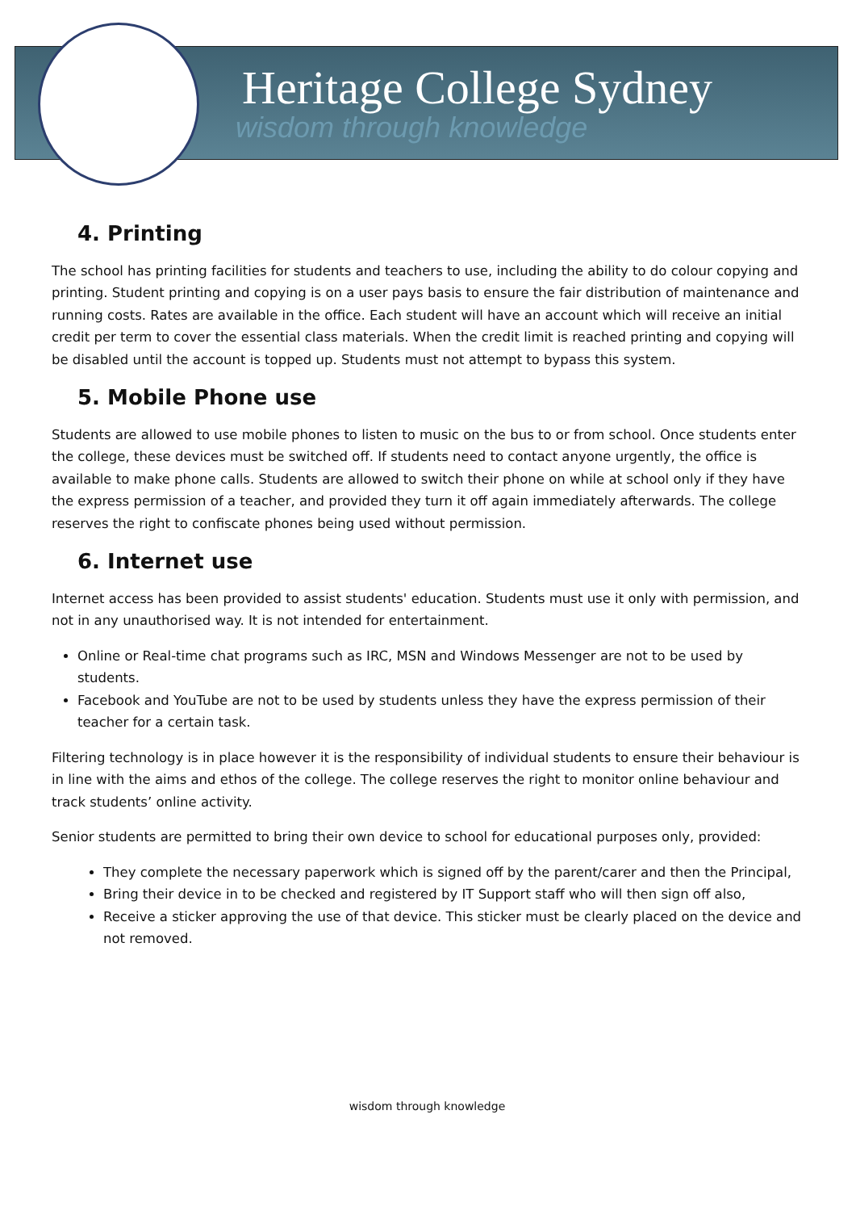Heritage College Sydney
wisdom through knowledge
4. Printing
The school has printing facilities for students and teachers to use, including the ability to do colour copying and printing. Student printing and copying is on a user pays basis to ensure the fair distribution of maintenance and running costs. Rates are available in the office. Each student will have an account which will receive an initial credit per term to cover the essential class materials. When the credit limit is reached printing and copying will be disabled until the account is topped up. Students must not attempt to bypass this system.
5. Mobile Phone use
Students are allowed to use mobile phones to listen to music on the bus to or from school. Once students enter the college, these devices must be switched off. If students need to contact anyone urgently, the office is available to make phone calls. Students are allowed to switch their phone on while at school only if they have the express permission of a teacher, and provided they turn it off again immediately afterwards. The college reserves the right to confiscate phones being used without permission.
6. Internet use
Internet access has been provided to assist students' education. Students must use it only with permission, and not in any unauthorised way. It is not intended for entertainment.
Online or Real-time chat programs such as IRC, MSN and Windows Messenger are not to be used by students.
Facebook and YouTube are not to be used by students unless they have the express permission of their teacher for a certain task.
Filtering technology is in place however it is the responsibility of individual students to ensure their behaviour is in line with the aims and ethos of the college. The college reserves the right to monitor online behaviour and track students’ online activity.
Senior students are permitted to bring their own device to school for educational purposes only, provided:
They complete the necessary paperwork which is signed off by the parent/carer and then the Principal,
Bring their device in to be checked and registered by IT Support staff who will then sign off also,
Receive a sticker approving the use of that device. This sticker must be clearly placed on the device and not removed.
wisdom through knowledge